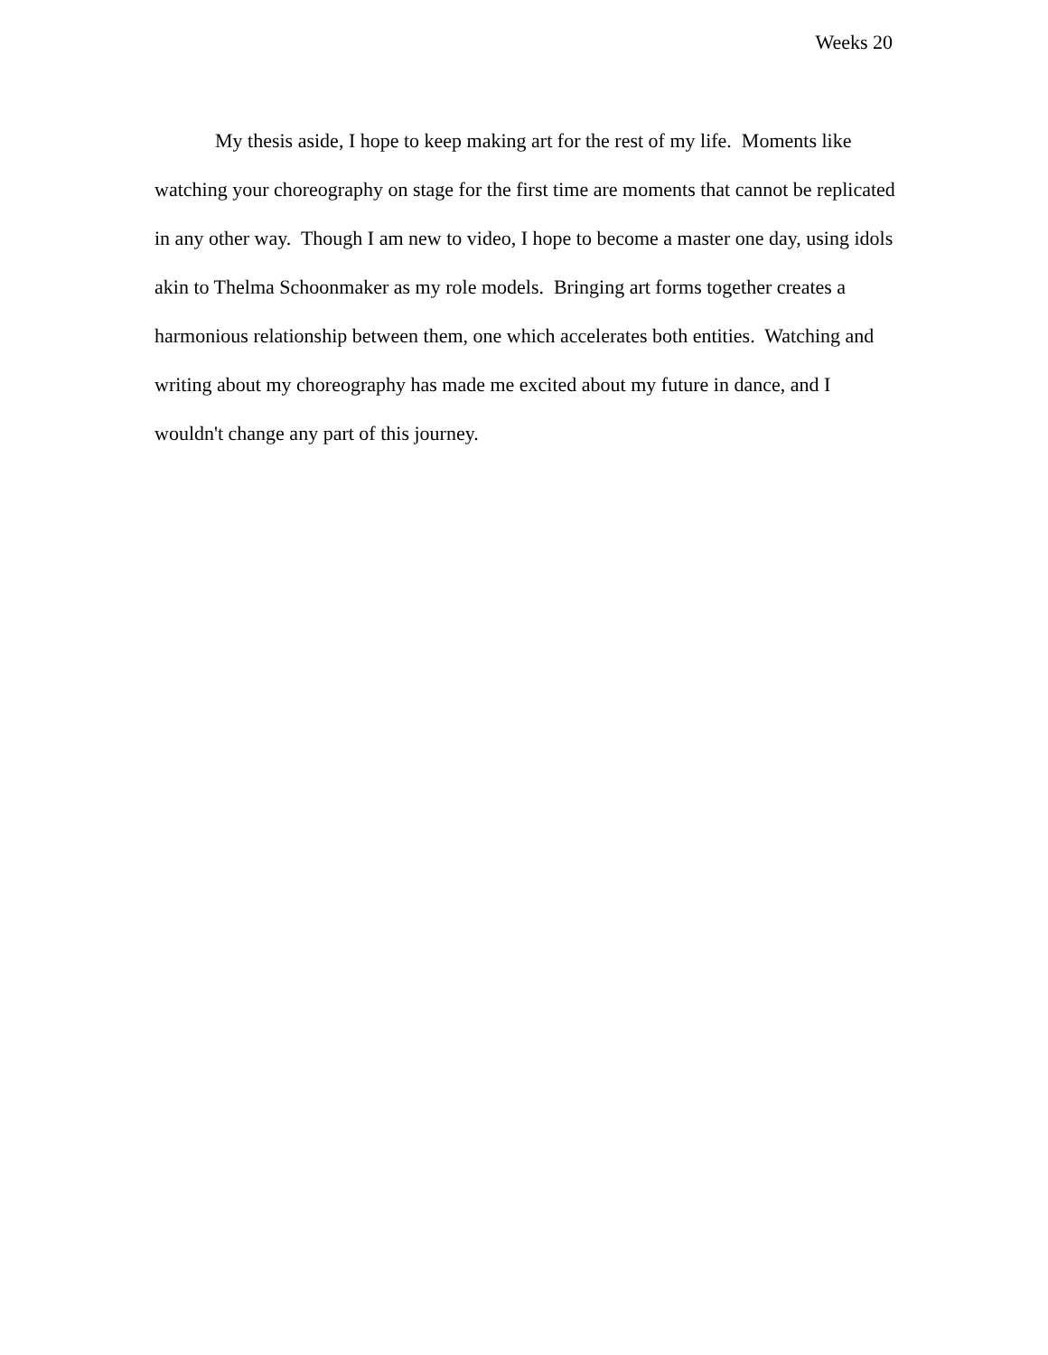Weeks 20
My thesis aside, I hope to keep making art for the rest of my life. Moments like watching your choreography on stage for the first time are moments that cannot be replicated in any other way. Though I am new to video, I hope to become a master one day, using idols akin to Thelma Schoonmaker as my role models. Bringing art forms together creates a harmonious relationship between them, one which accelerates both entities. Watching and writing about my choreography has made me excited about my future in dance, and I wouldn't change any part of this journey.